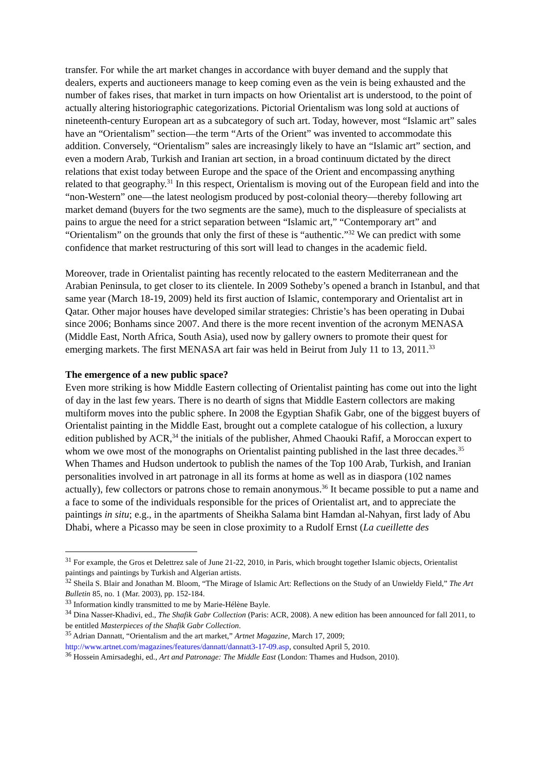transfer. For while the art market changes in accordance with buyer demand and the supply that dealers, experts and auctioneers manage to keep coming even as the vein is being exhausted and the number of fakes rises, that market in turn impacts on how Orientalist art is understood, to the point of actually altering historiographic categorizations. Pictorial Orientalism was long sold at auctions of nineteenth-century European art as a subcategory of such art. Today, however, most “Islamic art” sales have an “Orientalism” section—the term “Arts of the Orient” was invented to accommodate this addition. Conversely, “Orientalism” sales are increasingly likely to have an “Islamic art” section, and even a modern Arab, Turkish and Iranian art section, in a broad continuum dictated by the direct relations that exist today between Europe and the space of the Orient and encompassing anything related to that geography.<sup>31</sup> In this respect, Orientalism is moving out of the European field and into the “non-Western” one—the latest neologism produced by post-colonial theory—thereby following art market demand (buyers for the two segments are the same), much to the displeasure of specialists at pains to argue the need for a strict separation between “Islamic art,” “Contemporary art” and “Orientalism” on the grounds that only the first of these is “authentic.”<sup>32</sup> We can predict with some confidence that market restructuring of this sort will lead to changes in the academic field.
Moreover, trade in Orientalist painting has recently relocated to the eastern Mediterranean and the Arabian Peninsula, to get closer to its clientele. In 2009 Sotheby’s opened a branch in Istanbul, and that same year (March 18-19, 2009) held its first auction of Islamic, contemporary and Orientalist art in Qatar. Other major houses have developed similar strategies: Christie’s has been operating in Dubai since 2006; Bonhams since 2007. And there is the more recent invention of the acronym MENASA (Middle East, North Africa, South Asia), used now by gallery owners to promote their quest for emerging markets. The first MENASA art fair was held in Beirut from July 11 to 13, 2011.<sup>33</sup>
The emergence of a new public space?
Even more striking is how Middle Eastern collecting of Orientalist painting has come out into the light of day in the last few years. There is no dearth of signs that Middle Eastern collectors are making multiform moves into the public sphere. In 2008 the Egyptian Shafik Gabr, one of the biggest buyers of Orientalist painting in the Middle East, brought out a complete catalogue of his collection, a luxury edition published by ACR,<sup>34</sup> the initials of the publisher, Ahmed Chaouki Rafif, a Moroccan expert to whom we owe most of the monographs on Orientalist painting published in the last three decades.<sup>35</sup> When Thames and Hudson undertook to publish the names of the Top 100 Arab, Turkish, and Iranian personalities involved in art patronage in all its forms at home as well as in diaspora (102 names actually), few collectors or patrons chose to remain anonymous.<sup>36</sup> It became possible to put a name and a face to some of the individuals responsible for the prices of Orientalist art, and to appreciate the paintings in situ; e.g., in the apartments of Sheikha Salama bint Hamdan al-Nahyan, first lady of Abu Dhabi, where a Picasso may be seen in close proximity to a Rudolf Ernst (La cueillette des
<sup>31</sup> For example, the Gros et Delettrez sale of June 21-22, 2010, in Paris, which brought together Islamic objects, Orientalist paintings and paintings by Turkish and Algerian artists.
<sup>32</sup> Sheila S. Blair and Jonathan M. Bloom, “The Mirage of Islamic Art: Reflections on the Study of an Unwieldy Field,” The Art Bulletin 85, no. 1 (Mar. 2003), pp. 152-184.
<sup>33</sup> Information kindly transmitted to me by Marie-Hélène Bayle.
<sup>34</sup> Dina Nasser-Khadivi, ed., The Shafik Gabr Collection (Paris: ACR, 2008). A new edition has been announced for fall 2011, to be entitled Masterpieces of the Shafik Gabr Collection.
<sup>35</sup> Adrian Dannatt, “Orientalism and the art market,” Artnet Magazine, March 17, 2009; http://www.artnet.com/magazines/features/dannatt/dannatt3-17-09.asp, consulted April 5, 2010.
<sup>36</sup> Hossein Amirsadeghi, ed., Art and Patronage: The Middle East (London: Thames and Hudson, 2010).